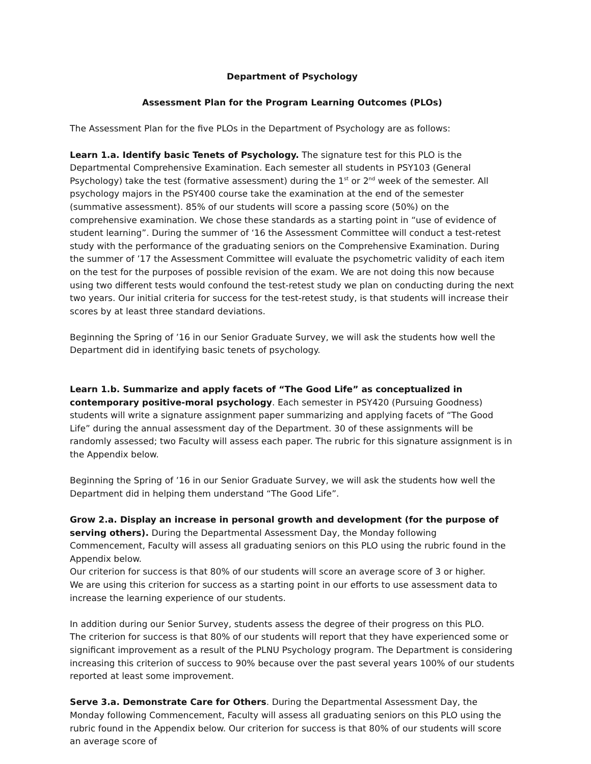Department of Psychology
Assessment Plan for the Program Learning Outcomes (PLOs)
The Assessment Plan for the five PLOs in the Department of Psychology are as follows:
Learn 1.a. Identify basic Tenets of Psychology. The signature test for this PLO is the Departmental Comprehensive Examination. Each semester all students in PSY103 (General Psychology) take the test (formative assessment) during the 1<sup>st</sup> or 2<sup>nd</sup> week of the semester. All psychology majors in the PSY400 course take the examination at the end of the semester (summative assessment). 85% of our students will score a passing score (50%) on the comprehensive examination. We chose these standards as a starting point in “use of evidence of student learning”. During the summer of ‘16 the Assessment Committee will conduct a test-retest study with the performance of the graduating seniors on the Comprehensive Examination. During the summer of ’17 the Assessment Committee will evaluate the psychometric validity of each item on the test for the purposes of possible revision of the exam. We are not doing this now because using two different tests would confound the test-retest study we plan on conducting during the next two years. Our initial criteria for success for the test-retest study, is that students will increase their scores by at least three standard deviations.
Beginning the Spring of ’16 in our Senior Graduate Survey, we will ask the students how well the Department did in identifying basic tenets of psychology.
Learn 1.b. Summarize and apply facets of “The Good Life” as conceptualized in contemporary positive-moral psychology. Each semester in PSY420 (Pursuing Goodness) students will write a signature assignment paper summarizing and applying facets of “The Good Life” during the annual assessment day of the Department. 30 of these assignments will be randomly assessed; two Faculty will assess each paper. The rubric for this signature assignment is in the Appendix below.
Beginning the Spring of ’16 in our Senior Graduate Survey, we will ask the students how well the Department did in helping them understand “The Good Life”.
Grow 2.a. Display an increase in personal growth and development (for the purpose of serving others). During the Departmental Assessment Day, the Monday following Commencement, Faculty will assess all graduating seniors on this PLO using the rubric found in the Appendix below.
Our criterion for success is that 80% of our students will score an average score of 3 or higher.
We are using this criterion for success as a starting point in our efforts to use assessment data to increase the learning experience of our students.
In addition during our Senior Survey, students assess the degree of their progress on this PLO.
The criterion for success is that 80% of our students will report that they have experienced some or significant improvement as a result of the PLNU Psychology program. The Department is considering increasing this criterion of success to 90% because over the past several years 100% of our students reported at least some improvement.
Serve 3.a. Demonstrate Care for Others. During the Departmental Assessment Day, the Monday following Commencement, Faculty will assess all graduating seniors on this PLO using the rubric found in the Appendix below. Our criterion for success is that 80% of our students will score an average score of